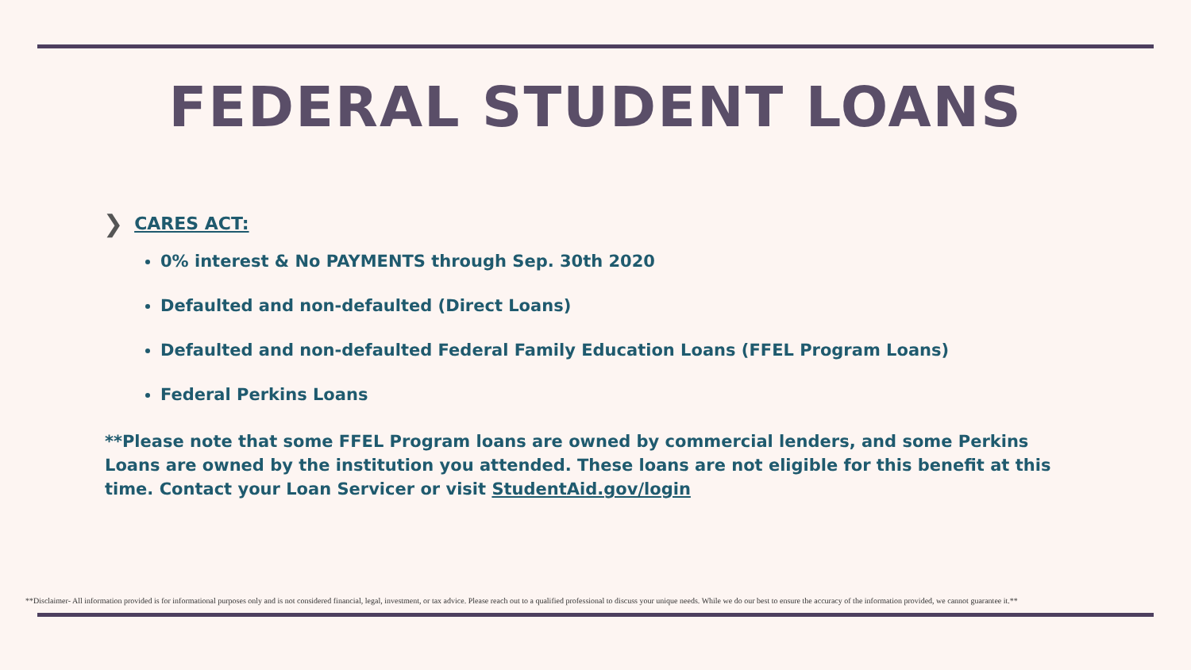FEDERAL STUDENT LOANS
❯ CARES ACT:
0% interest & No PAYMENTS through Sep. 30th 2020
Defaulted and non-defaulted (Direct Loans)
Defaulted and non-defaulted Federal Family Education Loans (FFEL Program Loans)
Federal Perkins Loans
**Please note that some FFEL Program loans are owned by commercial lenders, and some Perkins Loans are owned by the institution you attended. These loans are not eligible for this benefit at this time. Contact your Loan Servicer or visit StudentAid.gov/login
**Disclaimer- All information provided is for informational purposes only and is not considered financial, legal, investment, or tax advice. Please reach out to a qualified professional to discuss your unique needs. While we do our best to ensure the accuracy of the information provided, we cannot guarantee it.**